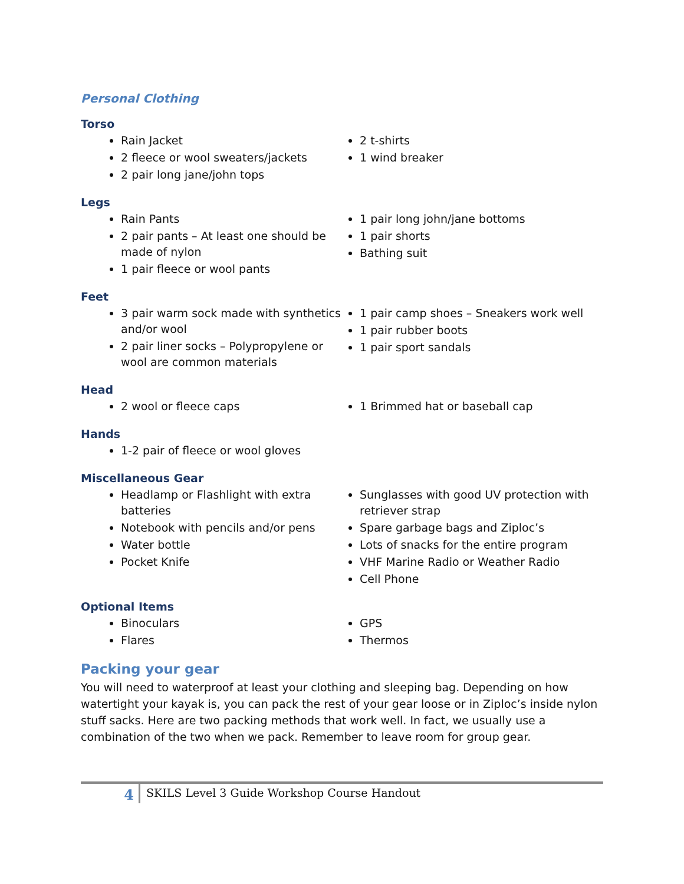Personal Clothing
Torso
Rain Jacket
2 fleece or wool sweaters/jackets
2 pair long jane/john tops
2 t-shirts
1 wind breaker
Legs
Rain Pants
2 pair pants – At least one should be made of nylon
1 pair fleece or wool pants
1 pair long john/jane bottoms
1 pair shorts
Bathing suit
Feet
3 pair warm sock made with synthetics and/or wool
2 pair liner socks – Polypropylene or wool are common materials
1 pair camp shoes – Sneakers work well
1 pair rubber boots
1 pair sport sandals
Head
2 wool or fleece caps 1 Brimmed hat or baseball cap
Hands
1-2 pair of fleece or wool gloves
Miscellaneous Gear
Headlamp or Flashlight with extra batteries
Notebook with pencils and/or pens
Water bottle
Pocket Knife
Sunglasses with good UV protection with retriever strap
Spare garbage bags and Ziploc’s
Lots of snacks for the entire program
VHF Marine Radio or Weather Radio
Cell Phone
Optional Items
Binoculars
Flares
GPS
Thermos
Packing your gear
You will need to waterproof at least your clothing and sleeping bag. Depending on how watertight your kayak is, you can pack the rest of your gear loose or in Ziploc’s inside nylon stuff sacks. Here are two packing methods that work well. In fact, we usually use a combination of the two when we pack. Remember to leave room for group gear.
4
SKILS Level 3 Guide Workshop Course Handout